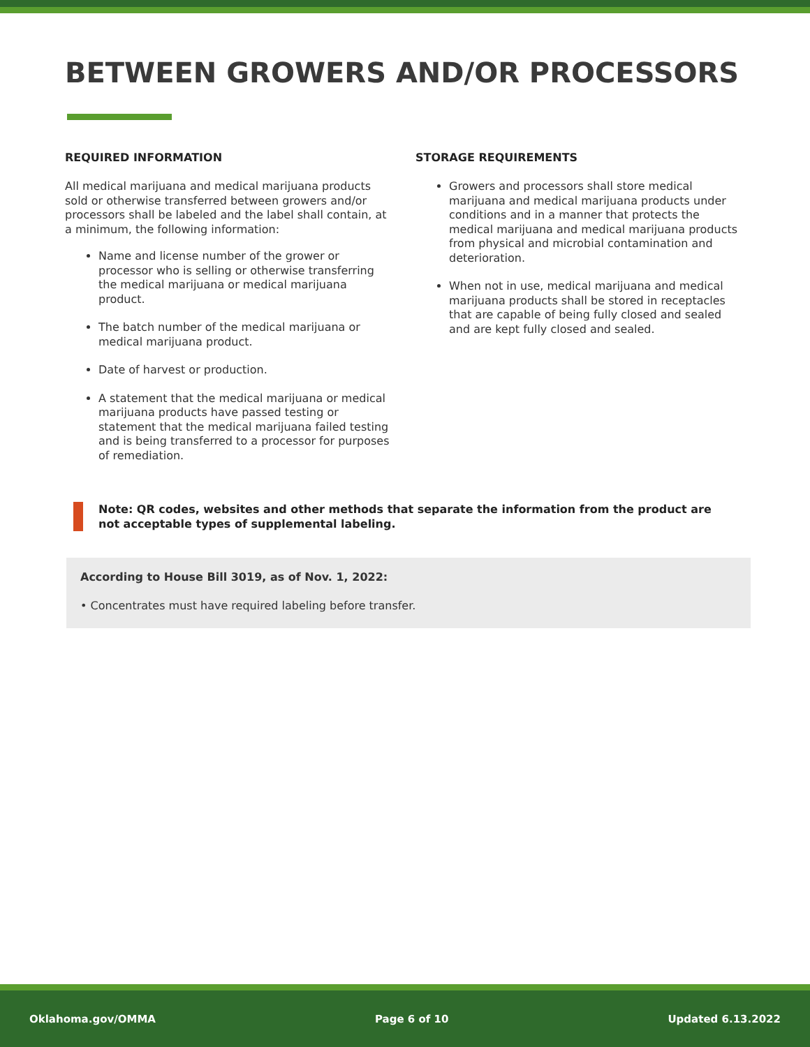BETWEEN GROWERS AND/OR PROCESSORS
REQUIRED INFORMATION
All medical marijuana and medical marijuana products sold or otherwise transferred between growers and/or processors shall be labeled and the label shall contain, at a minimum, the following information:
Name and license number of the grower or processor who is selling or otherwise transferring the medical marijuana or medical marijuana product.
The batch number of the medical marijuana or medical marijuana product.
Date of harvest or production.
A statement that the medical marijuana or medical marijuana products have passed testing or statement that the medical marijuana failed testing and is being transferred to a processor for purposes of remediation.
STORAGE REQUIREMENTS
Growers and processors shall store medical marijuana and medical marijuana products under conditions and in a manner that protects the medical marijuana and medical marijuana products from physical and microbial contamination and deterioration.
When not in use, medical marijuana and medical marijuana products shall be stored in receptacles that are capable of being fully closed and sealed and are kept fully closed and sealed.
Note: QR codes, websites and other methods that separate the information from the product are not acceptable types of supplemental labeling.
According to House Bill 3019, as of Nov. 1, 2022:
• Concentrates must have required labeling before transfer.
Oklahoma.gov/OMMA Page 6 of 10 Updated 6.13.2022